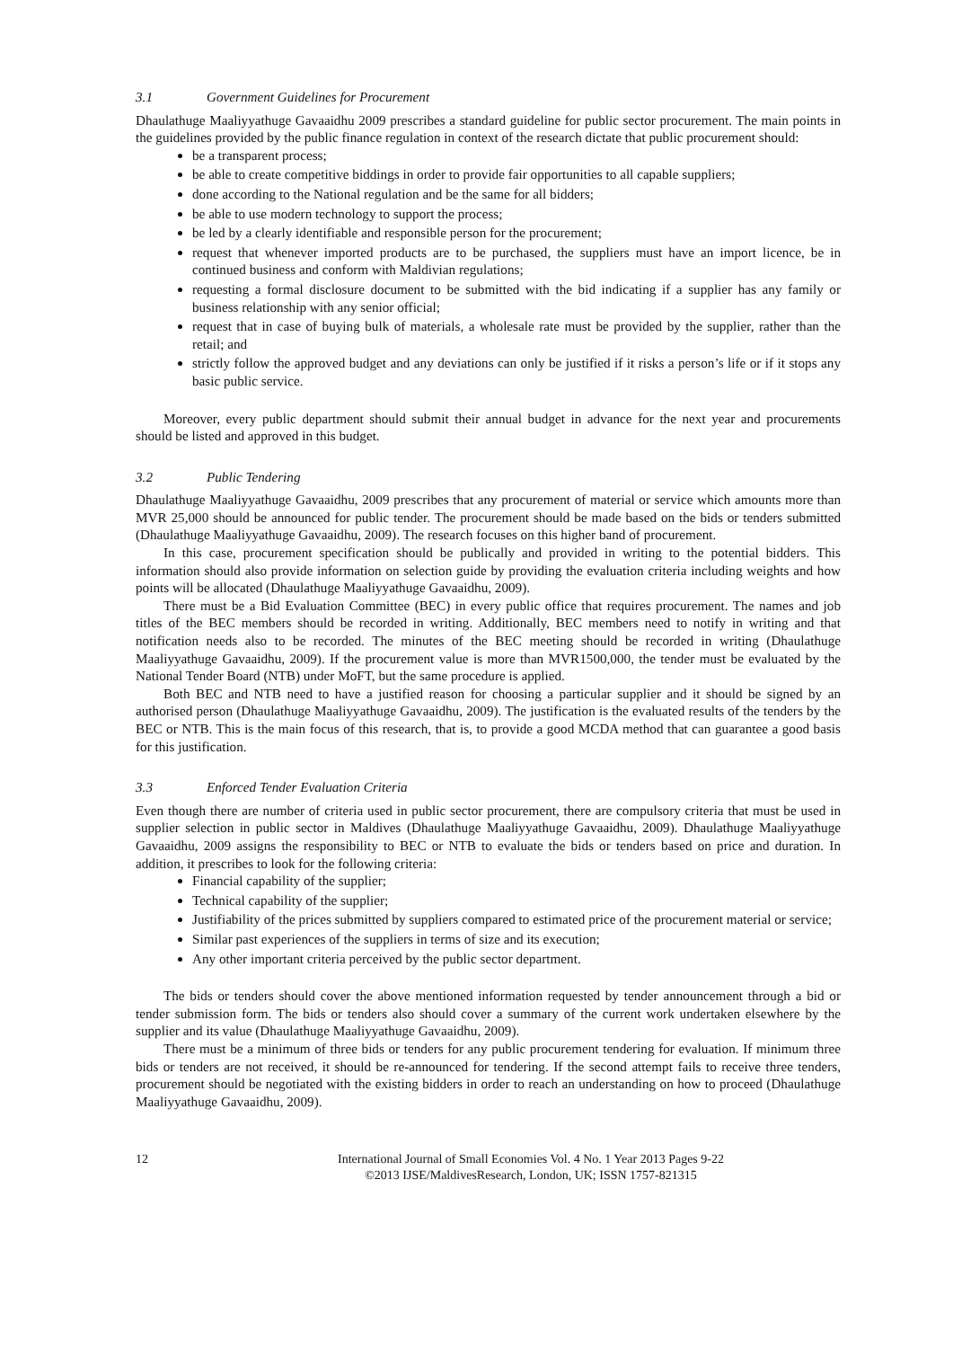3.1 Government Guidelines for Procurement
Dhaulathuge Maaliyyathuge Gavaaidhu 2009 prescribes a standard guideline for public sector procurement. The main points in the guidelines provided by the public finance regulation in context of the research dictate that public procurement should:
be a transparent process;
be able to create competitive biddings in order to provide fair opportunities to all capable suppliers;
done according to the National regulation and be the same for all bidders;
be able to use modern technology to support the process;
be led by a clearly identifiable and responsible person for the procurement;
request that whenever imported products are to be purchased, the suppliers must have an import licence, be in continued business and conform with Maldivian regulations;
requesting a formal disclosure document to be submitted with the bid indicating if a supplier has any family or business relationship with any senior official;
request that in case of buying bulk of materials, a wholesale rate must be provided by the supplier, rather than the retail; and
strictly follow the approved budget and any deviations can only be justified if it risks a person’s life or if it stops any basic public service.
Moreover, every public department should submit their annual budget in advance for the next year and procurements should be listed and approved in this budget.
3.2 Public Tendering
Dhaulathuge Maaliyyathuge Gavaaidhu, 2009 prescribes that any procurement of material or service which amounts more than MVR 25,000 should be announced for public tender. The procurement should be made based on the bids or tenders submitted (Dhaulathuge Maaliyyathuge Gavaaidhu, 2009). The research focuses on this higher band of procurement.
In this case, procurement specification should be publically and provided in writing to the potential bidders. This information should also provide information on selection guide by providing the evaluation criteria including weights and how points will be allocated (Dhaulathuge Maaliyyathuge Gavaaidhu, 2009).
There must be a Bid Evaluation Committee (BEC) in every public office that requires procurement. The names and job titles of the BEC members should be recorded in writing. Additionally, BEC members need to notify in writing and that notification needs also to be recorded. The minutes of the BEC meeting should be recorded in writing (Dhaulathuge Maaliyyathuge Gavaaidhu, 2009). If the procurement value is more than MVR1500,000, the tender must be evaluated by the National Tender Board (NTB) under MoFT, but the same procedure is applied.
Both BEC and NTB need to have a justified reason for choosing a particular supplier and it should be signed by an authorised person (Dhaulathuge Maaliyyathuge Gavaaidhu, 2009). The justification is the evaluated results of the tenders by the BEC or NTB. This is the main focus of this research, that is, to provide a good MCDA method that can guarantee a good basis for this justification.
3.3 Enforced Tender Evaluation Criteria
Even though there are number of criteria used in public sector procurement, there are compulsory criteria that must be used in supplier selection in public sector in Maldives (Dhaulathuge Maaliyyathuge Gavaaidhu, 2009). Dhaulathuge Maaliyyathuge Gavaaidhu, 2009 assigns the responsibility to BEC or NTB to evaluate the bids or tenders based on price and duration. In addition, it prescribes to look for the following criteria:
Financial capability of the supplier;
Technical capability of the supplier;
Justifiability of the prices submitted by suppliers compared to estimated price of the procurement material or service;
Similar past experiences of the suppliers in terms of size and its execution;
Any other important criteria perceived by the public sector department.
The bids or tenders should cover the above mentioned information requested by tender announcement through a bid or tender submission form. The bids or tenders also should cover a summary of the current work undertaken elsewhere by the supplier and its value (Dhaulathuge Maaliyyathuge Gavaaidhu, 2009).
There must be a minimum of three bids or tenders for any public procurement tendering for evaluation. If minimum three bids or tenders are not received, it should be re-announced for tendering. If the second attempt fails to receive three tenders, procurement should be negotiated with the existing bidders in order to reach an understanding on how to proceed (Dhaulathuge Maaliyyathuge Gavaaidhu, 2009).
12 International Journal of Small Economies Vol. 4 No. 1 Year 2013 Pages 9-22
©2013 IJSE/MaldivesResearch, London, UK; ISSN 1757-821315